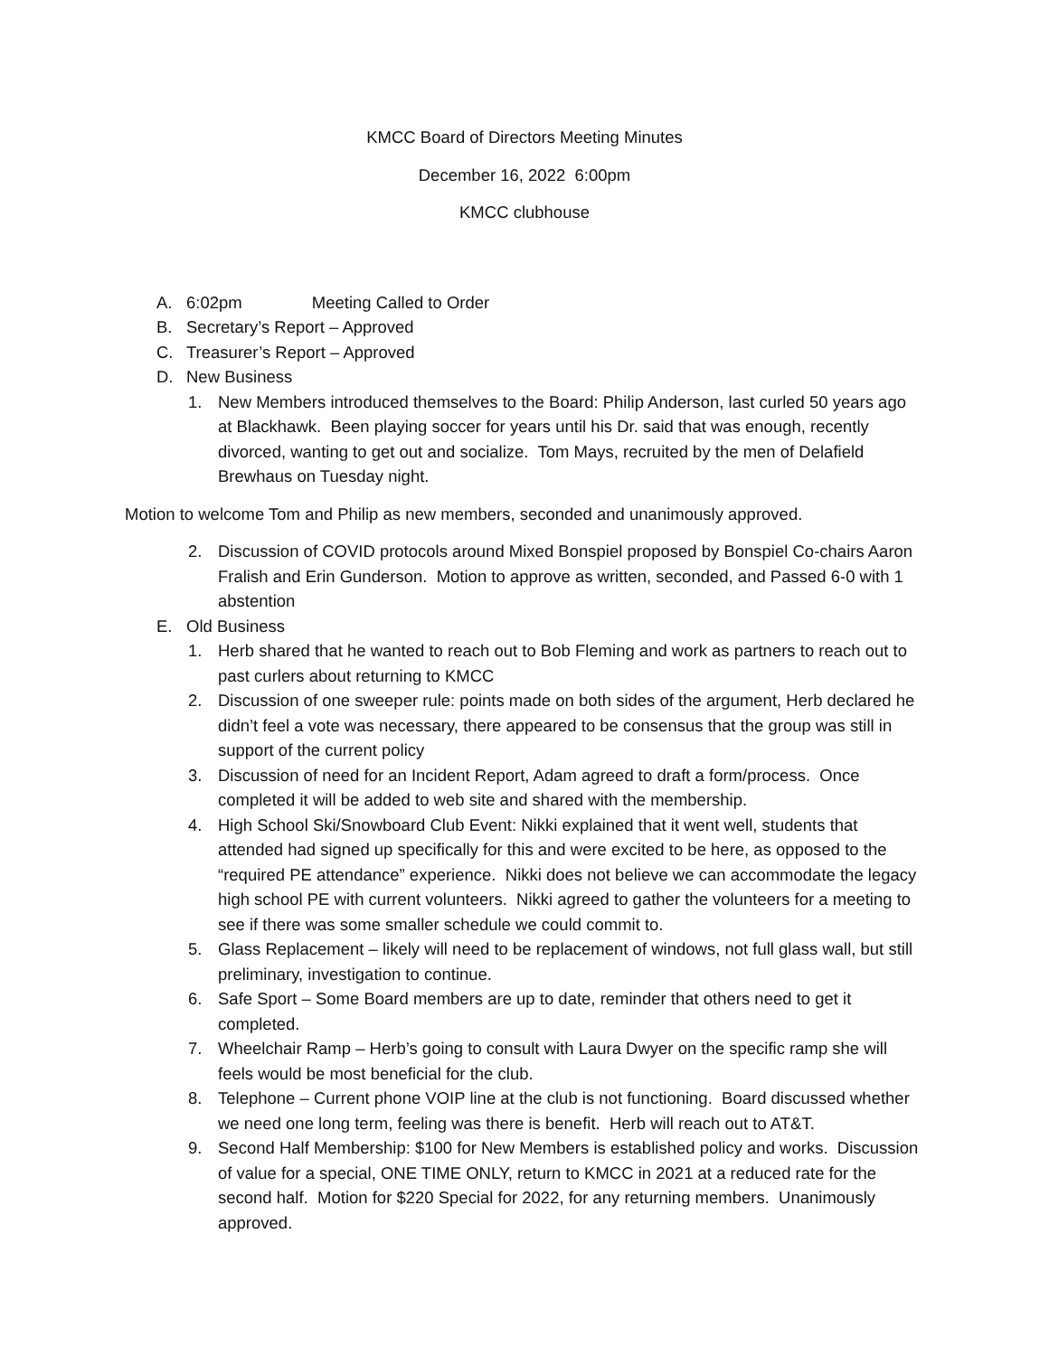KMCC Board of Directors Meeting Minutes
December 16, 2022 6:00pm
KMCC clubhouse
A. 6:02pm Meeting Called to Order
B. Secretary’s Report – Approved
C. Treasurer’s Report – Approved
D. New Business
1. New Members introduced themselves to the Board: Philip Anderson, last curled 50 years ago at Blackhawk. Been playing soccer for years until his Dr. said that was enough, recently divorced, wanting to get out and socialize. Tom Mays, recruited by the men of Delafield Brewhaus on Tuesday night.
Motion to welcome Tom and Philip as new members, seconded and unanimously approved.
2. Discussion of COVID protocols around Mixed Bonspiel proposed by Bonspiel Co-chairs Aaron Fralish and Erin Gunderson. Motion to approve as written, seconded, and Passed 6-0 with 1 abstention
E. Old Business
1. Herb shared that he wanted to reach out to Bob Fleming and work as partners to reach out to past curlers about returning to KMCC
2. Discussion of one sweeper rule: points made on both sides of the argument, Herb declared he didn’t feel a vote was necessary, there appeared to be consensus that the group was still in support of the current policy
3. Discussion of need for an Incident Report, Adam agreed to draft a form/process. Once completed it will be added to web site and shared with the membership.
4. High School Ski/Snowboard Club Event: Nikki explained that it went well, students that attended had signed up specifically for this and were excited to be here, as opposed to the “required PE attendance” experience. Nikki does not believe we can accommodate the legacy high school PE with current volunteers. Nikki agreed to gather the volunteers for a meeting to see if there was some smaller schedule we could commit to.
5. Glass Replacement – likely will need to be replacement of windows, not full glass wall, but still preliminary, investigation to continue.
6. Safe Sport – Some Board members are up to date, reminder that others need to get it completed.
7. Wheelchair Ramp – Herb’s going to consult with Laura Dwyer on the specific ramp she will feels would be most beneficial for the club.
8. Telephone – Current phone VOIP line at the club is not functioning. Board discussed whether we need one long term, feeling was there is benefit. Herb will reach out to AT&T.
9. Second Half Membership: $100 for New Members is established policy and works. Discussion of value for a special, ONE TIME ONLY, return to KMCC in 2021 at a reduced rate for the second half. Motion for $220 Special for 2022, for any returning members. Unanimously approved.